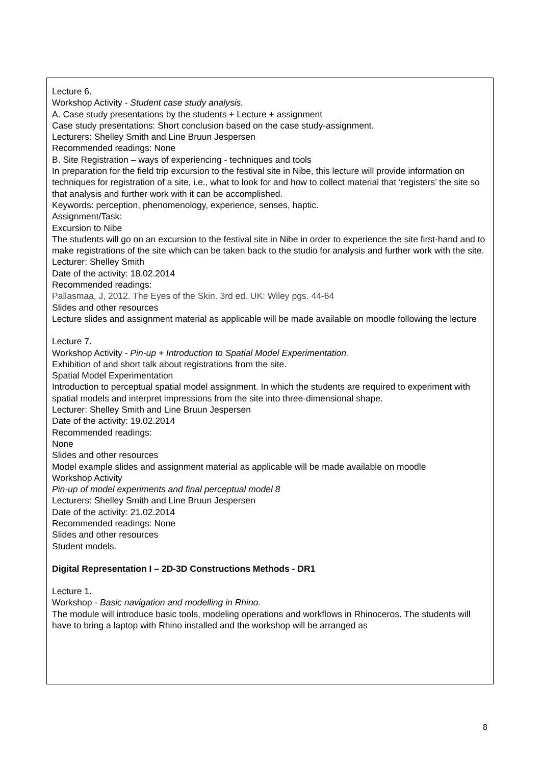Lecture 6.
Workshop Activity - Student case study analysis.
A. Case study presentations by the students + Lecture + assignment
Case study presentations: Short conclusion based on the case study-assignment.
Lecturers: Shelley Smith and Line Bruun Jespersen
Recommended readings: None
B. Site Registration – ways of experiencing - techniques and tools
In preparation for the field trip excursion to the festival site in Nibe, this lecture will provide information on techniques for registration of a site, i.e., what to look for and how to collect material that ‘registers’ the site so that analysis and further work with it can be accomplished.
Keywords: perception, phenomenology, experience, senses, haptic.
Assignment/Task:
Excursion to Nibe
The students will go on an excursion to the festival site in Nibe in order to experience the site first-hand and to make registrations of the site which can be taken back to the studio for analysis and further work with the site.
Lecturer: Shelley Smith
Date of the activity: 18.02.2014
Recommended readings:
Pallasmaa, J, 2012. The Eyes of the Skin. 3rd ed. UK: Wiley pgs. 44-64
Slides and other resources
Lecture slides and assignment material as applicable will be made available on moodle following the lecture
Lecture 7.
Workshop Activity - Pin-up + Introduction to Spatial Model Experimentation.
Exhibition of and short talk about registrations from the site.
Spatial Model Experimentation
Introduction to perceptual spatial model assignment. In which the students are required to experiment with spatial models and interpret impressions from the site into three-dimensional shape.
Lecturer: Shelley Smith and Line Bruun Jespersen
Date of the activity: 19.02.2014
Recommended readings:
None
Slides and other resources
Model example slides and assignment material as applicable will be made available on moodle
Workshop Activity
Pin-up of model experiments and final perceptual model 8
Lecturers: Shelley Smith and Line Bruun Jespersen
Date of the activity: 21.02.2014
Recommended readings: None
Slides and other resources
Student models.
Digital Representation I – 2D-3D Constructions Methods - DR1
Lecture 1.
Workshop - Basic navigation and modelling in Rhino.
The module will introduce basic tools, modeling operations and workflows in Rhinoceros. The students will have to bring a laptop with Rhino installed and the workshop will be arranged as
8